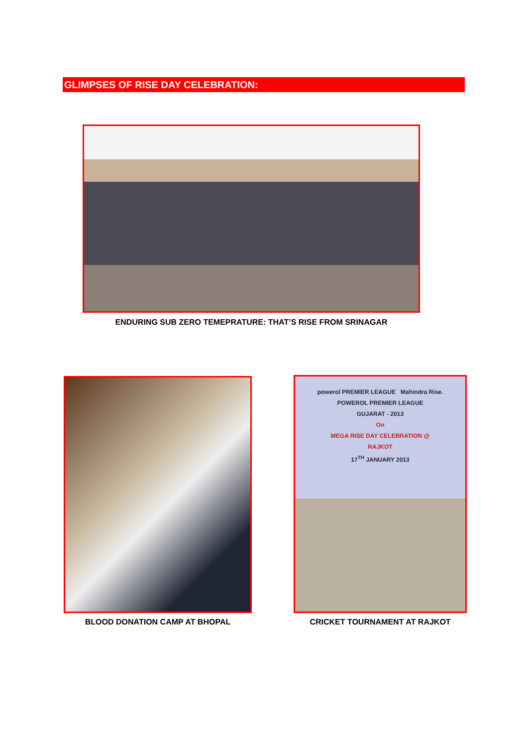GLIMPSES OF RISE DAY CELEBRATION:
ENDURING SUB ZERO TEMEPRATURE: THAT’S RISE FROM SRINAGAR
powerol PREMIER LEAGUE Mahindra Rise.
POWEROL PREMIER LEAGUE
GUJARAT - 2013
On
MEGA RISE DAY CELEBRATION @
RAJKOT
17<sup>TH</sup> JANUARY 2013
BLOOD DONATION CAMP AT BHOPAL CRICKET TOURNAMENT AT RAJKOT